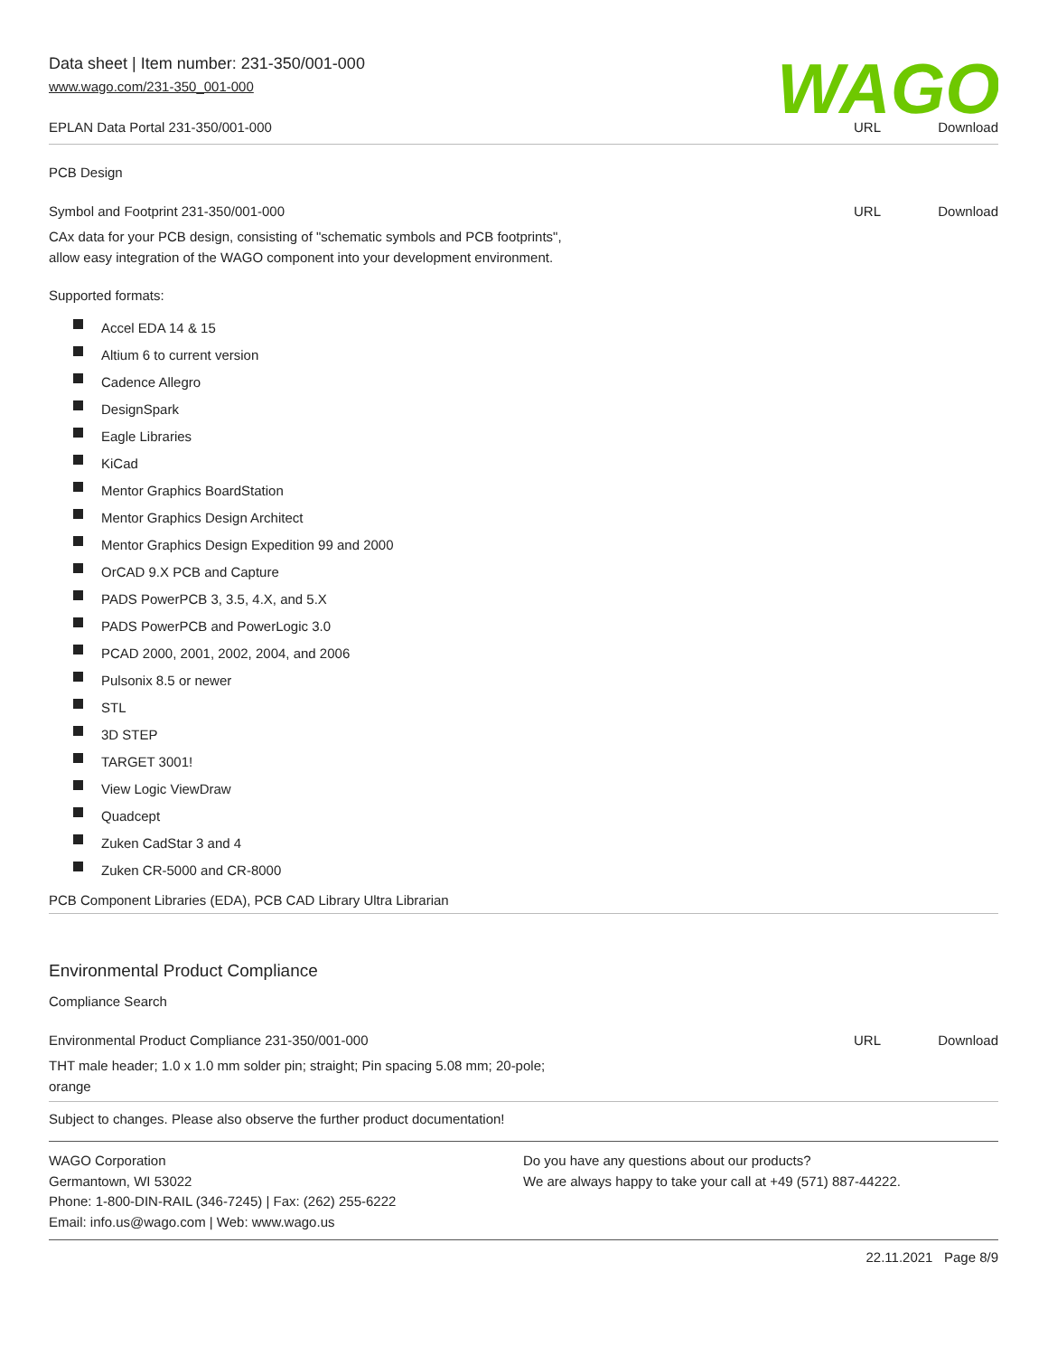Data sheet | Item number: 231-350/001-000
www.wago.com/231-350_001-000
WAGO
EPLAN Data Portal 231-350/001-000
URL Download
PCB Design
Symbol and Footprint 231-350/001-000
URL Download
CAx data for your PCB design, consisting of "schematic symbols and PCB footprints",
allow easy integration of the WAGO component into your development environment.
Supported formats:
Accel EDA 14 & 15
Altium 6 to current version
Cadence Allegro
DesignSpark
Eagle Libraries
KiCad
Mentor Graphics BoardStation
Mentor Graphics Design Architect
Mentor Graphics Design Expedition 99 and 2000
OrCAD 9.X PCB and Capture
PADS PowerPCB 3, 3.5, 4.X, and 5.X
PADS PowerPCB and PowerLogic 3.0
PCAD 2000, 2001, 2002, 2004, and 2006
Pulsonix 8.5 or newer
STL
3D STEP
TARGET 3001!
View Logic ViewDraw
Quadcept
Zuken CadStar 3 and 4
Zuken CR-5000 and CR-8000
PCB Component Libraries (EDA), PCB CAD Library Ultra Librarian
Environmental Product Compliance
Compliance Search
Environmental Product Compliance 231-350/001-000
URL Download
THT male header; 1.0 x 1.0 mm solder pin; straight; Pin spacing 5.08 mm; 20-pole;
orange
Subject to changes. Please also observe the further product documentation!
WAGO Corporation
Germantown, WI 53022
Phone: 1-800-DIN-RAIL (346-7245) | Fax: (262) 255-6222
Email: info.us@wago.com | Web: www.wago.us
Do you have any questions about our products?
We are always happy to take your call at +49 (571) 887-44222.
22.11.2021 Page 8/9